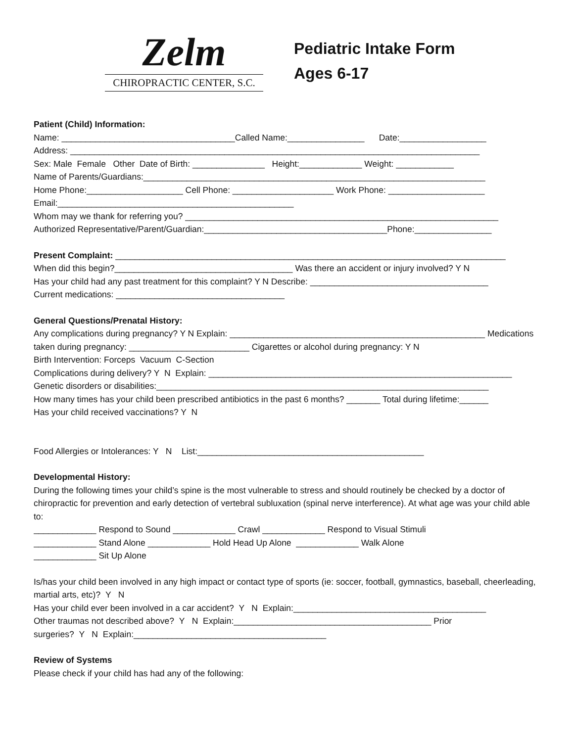Zelm
CHIROPRACTIC CENTER, S.C.
Pediatric Intake Form
Ages 6-17
Patient (Child) Information:
Name: ____________________________________Called Name:________________ Date:__________________
Address: _____________________________________________________________________________________
Sex: Male Female Other Date of Birth: _______________ Height:_____________ Weight: ____________
Name of Parents/Guardians:_______________________________________________________________________
Home Phone:____________________ Cell Phone: _____________________ Work Phone: ____________________
Email:_________________________________________________
Whom may we thank for referring you? _________________________________________________________________
Authorized Representative/Parent/Guardian:______________________________________Phone:________________
Present Complaint: _________________________________________________________________________________
When did this begin?_____________________________________ Was there an accident or injury involved? Y N
Has your child had any past treatment for this complaint? Y N Describe: _____________________________________
Current medications: ___________________________________
General Questions/Prenatal History:
Any complications during pregnancy? Y N Explain: _____________________________________________________ Medications taken during pregnancy: _________________________ Cigarettes or alcohol during pregnancy: Y N
Birth Intervention: Forceps Vacuum C-Section
Complications during delivery? Y N Explain: _______________________________________________________________
Genetic disorders or disabilities:_____________________________________________________________________
How many times has your child been prescribed antibiotics in the past 6 months? _______ Total during lifetime:______
Has your child received vaccinations? Y N
Food Allergies or Intolerances: Y N List:_______________________________________________
Developmental History:
During the following times your child’s spine is the most vulnerable to stress and should routinely be checked by a doctor of chiropractic for prevention and early detection of vertebral subluxation (spinal nerve interference). At what age was your child able to:
_____________ Respond to Sound _____________ Crawl _____________ Respond to Visual Stimuli
_____________ Stand Alone _____________ Hold Head Up Alone _____________ Walk Alone
_____________ Sit Up Alone
Is/has your child been involved in any high impact or contact type of sports (ie: soccer, football, gymnastics, baseball, cheerleading, martial arts, etc)? Y N
Has your child ever been involved in a car accident? Y N Explain:________________________________________
Other traumas not described above? Y N Explain:_________________________________________ Prior
surgeries? Y N Explain:________________________________________
Review of Systems
Please check if your child has had any of the following: